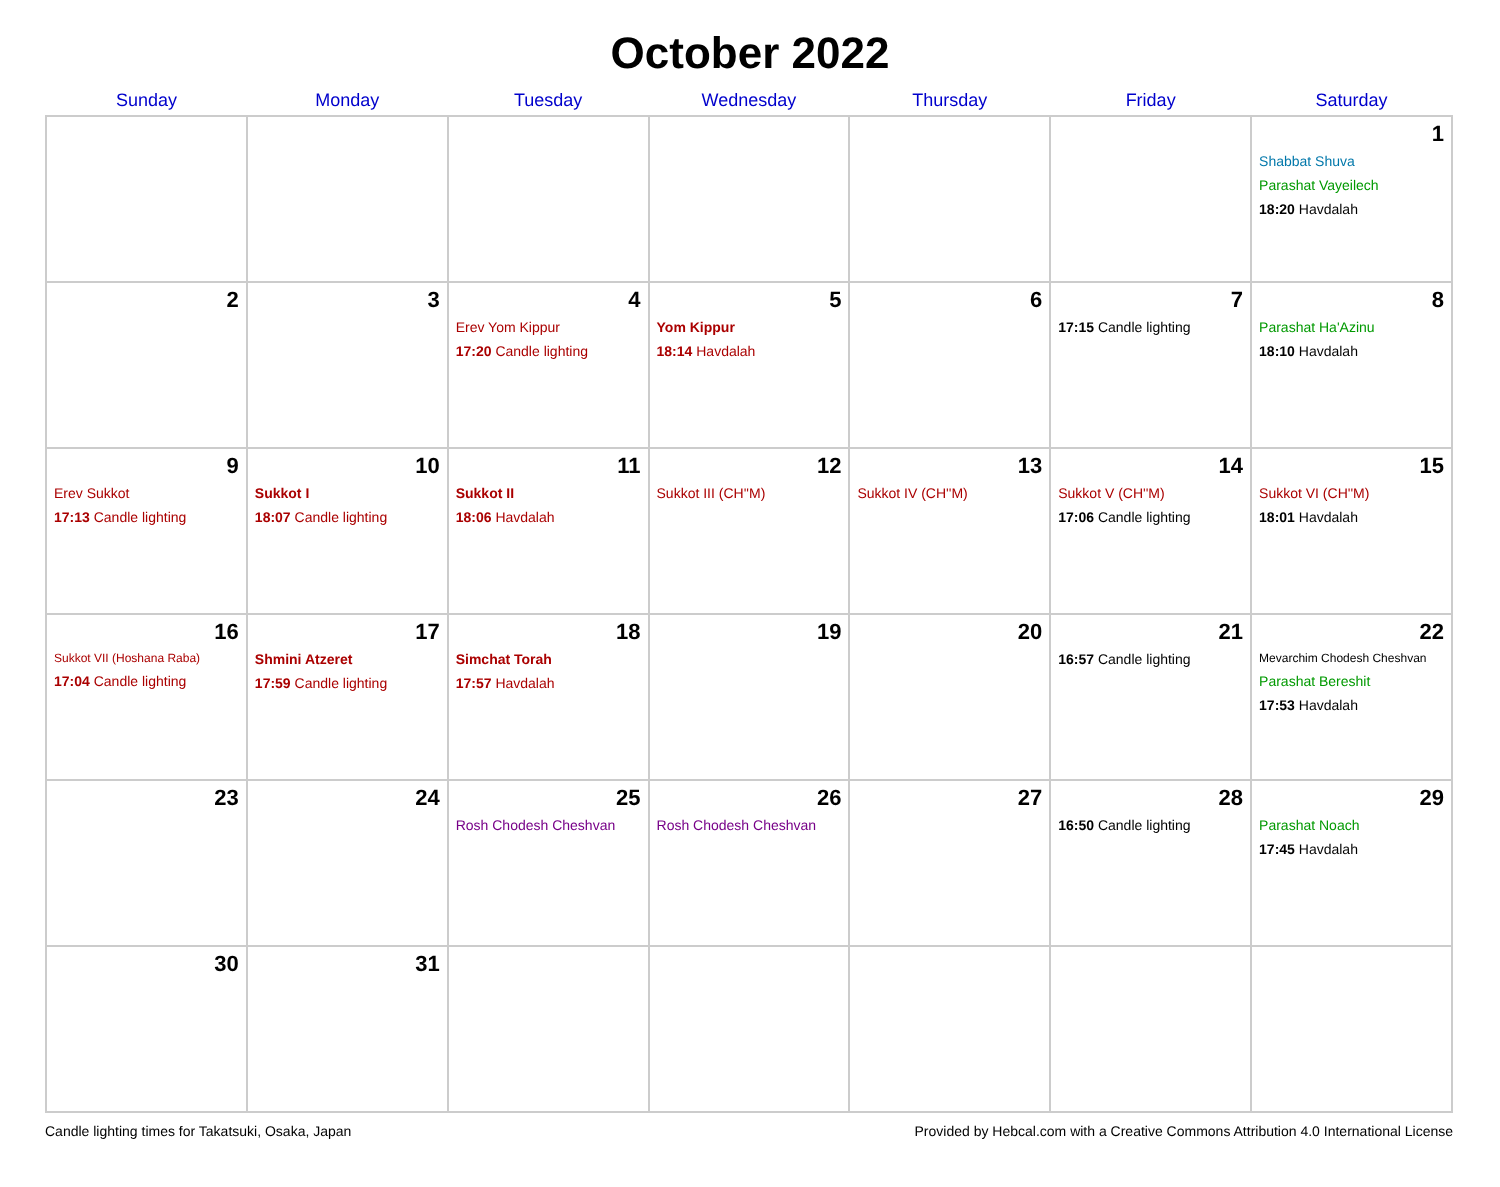October 2022
| Sunday | Monday | Tuesday | Wednesday | Thursday | Friday | Saturday |
| --- | --- | --- | --- | --- | --- | --- |
| | | | | | | 1 Shabbat Shuva Parashat Vayeilech 18:20 Havdalah |
| 2 | 3 | 4 Erev Yom Kippur 17:20 Candle lighting | 5 Yom Kippur 18:14 Havdalah | 6 | 7 17:15 Candle lighting | 8 Parashat Ha'Azinu 18:10 Havdalah |
| 9 Erev Sukkot 17:13 Candle lighting | 10 Sukkot I 18:07 Candle lighting | 11 Sukkot II 18:06 Havdalah | 12 Sukkot III (CH''M) | 13 Sukkot IV (CH''M) | 14 Sukkot V (CH''M) 17:06 Candle lighting | 15 Sukkot VI (CH''M) 18:01 Havdalah |
| 16 Sukkot VII (Hoshana Raba) 17:04 Candle lighting | 17 Shmini Atzeret 17:59 Candle lighting | 18 Simchat Torah 17:57 Havdalah | 19 | 20 | 21 16:57 Candle lighting | 22 Mevarchim Chodesh Cheshvan Parashat Bereshit 17:53 Havdalah |
| 23 | 24 | 25 Rosh Chodesh Cheshvan | 26 Rosh Chodesh Cheshvan | 27 | 28 16:50 Candle lighting | 29 Parashat Noach 17:45 Havdalah |
| 30 | 31 | | | | | |
Candle lighting times for Takatsuki, Osaka, Japan Provided by Hebcal.com with a Creative Commons Attribution 4.0 International License